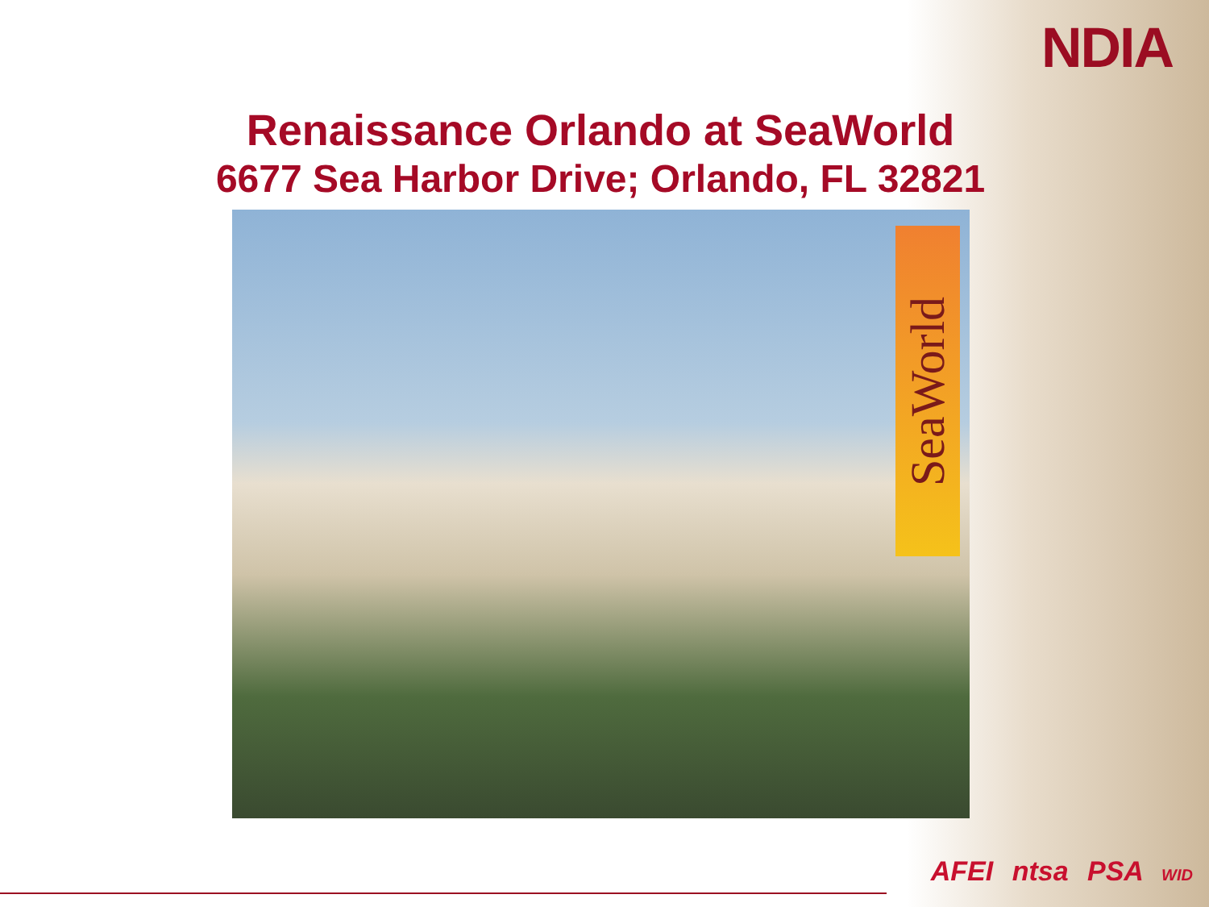NDIA
Renaissance Orlando at SeaWorld
6677 Sea Harbor Drive; Orlando, FL 32821
SeaWorld
AFEI ntsa PSA WID